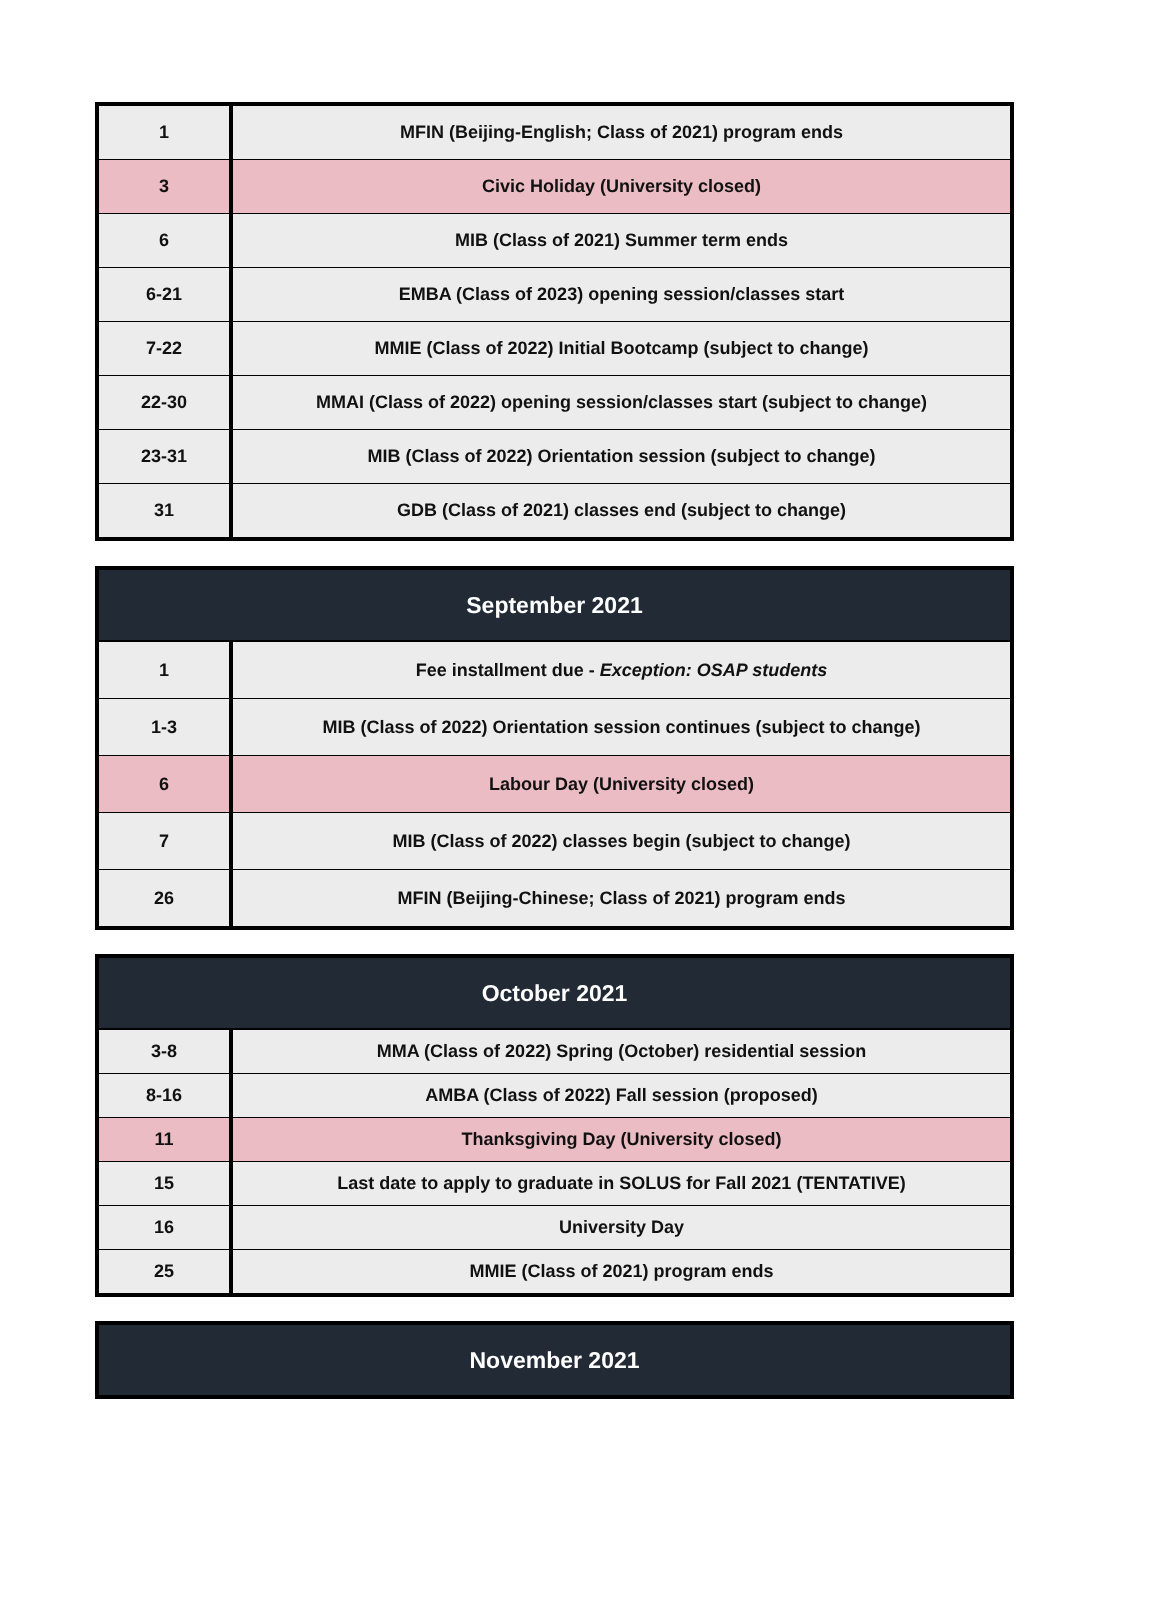| 1 | MFIN (Beijing-English; Class of 2021) program ends |
| 3 | Civic Holiday (University closed) |
| 6 | MIB (Class of 2021) Summer term ends |
| 6-21 | EMBA (Class of 2023) opening session/classes start |
| 7-22 | MMIE (Class of 2022) Initial Bootcamp (subject to change) |
| 22-30 | MMAI (Class of 2022) opening session/classes start (subject to change) |
| 23-31 | MIB (Class of 2022) Orientation session (subject to change) |
| 31 | GDB (Class of 2021) classes end (subject to change) |
| September 2021 | |
| --- | --- |
| 1 | Fee installment due - Exception: OSAP students |
| 1-3 | MIB (Class of 2022) Orientation session continues (subject to change) |
| 6 | Labour Day (University closed) |
| 7 | MIB (Class of 2022) classes begin (subject to change) |
| 26 | MFIN (Beijing-Chinese; Class of 2021) program ends |
| October 2021 | |
| --- | --- |
| 3-8 | MMA (Class of 2022) Spring (October) residential session |
| 8-16 | AMBA (Class of 2022) Fall session (proposed) |
| 11 | Thanksgiving Day (University closed) |
| 15 | Last date to apply to graduate in SOLUS for Fall 2021 (TENTATIVE) |
| 16 | University Day |
| 25 | MMIE (Class of 2021) program ends |
| November 2021 |
| --- |